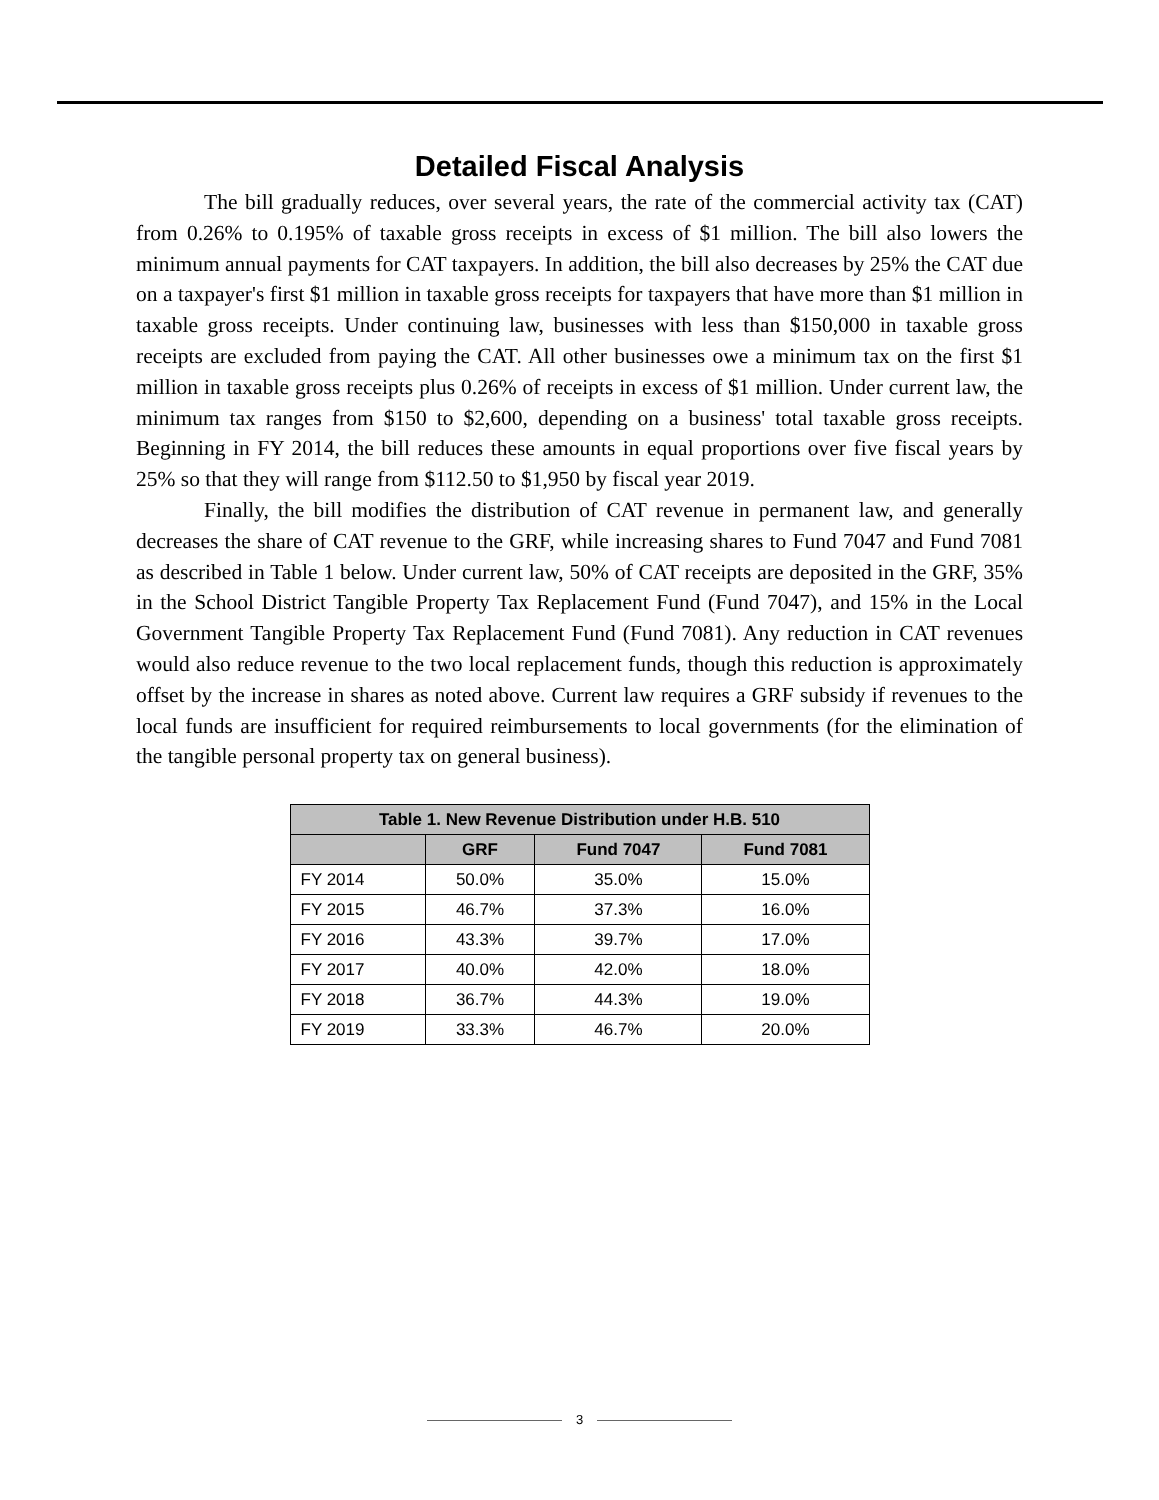Detailed Fiscal Analysis
The bill gradually reduces, over several years, the rate of the commercial activity tax (CAT) from 0.26% to 0.195% of taxable gross receipts in excess of $1 million. The bill also lowers the minimum annual payments for CAT taxpayers. In addition, the bill also decreases by 25% the CAT due on a taxpayer's first $1 million in taxable gross receipts for taxpayers that have more than $1 million in taxable gross receipts. Under continuing law, businesses with less than $150,000 in taxable gross receipts are excluded from paying the CAT. All other businesses owe a minimum tax on the first $1 million in taxable gross receipts plus 0.26% of receipts in excess of $1 million. Under current law, the minimum tax ranges from $150 to $2,600, depending on a business' total taxable gross receipts. Beginning in FY 2014, the bill reduces these amounts in equal proportions over five fiscal years by 25% so that they will range from $112.50 to $1,950 by fiscal year 2019.
Finally, the bill modifies the distribution of CAT revenue in permanent law, and generally decreases the share of CAT revenue to the GRF, while increasing shares to Fund 7047 and Fund 7081 as described in Table 1 below. Under current law, 50% of CAT receipts are deposited in the GRF, 35% in the School District Tangible Property Tax Replacement Fund (Fund 7047), and 15% in the Local Government Tangible Property Tax Replacement Fund (Fund 7081). Any reduction in CAT revenues would also reduce revenue to the two local replacement funds, though this reduction is approximately offset by the increase in shares as noted above. Current law requires a GRF subsidy if revenues to the local funds are insufficient for required reimbursements to local governments (for the elimination of the tangible personal property tax on general business).
| Table 1. New Revenue Distribution under H.B. 510 | | | |
| --- | --- | --- | --- |
| | GRF | Fund 7047 | Fund 7081 |
| FY 2014 | 50.0% | 35.0% | 15.0% |
| FY 2015 | 46.7% | 37.3% | 16.0% |
| FY 2016 | 43.3% | 39.7% | 17.0% |
| FY 2017 | 40.0% | 42.0% | 18.0% |
| FY 2018 | 36.7% | 44.3% | 19.0% |
| FY 2019 | 33.3% | 46.7% | 20.0% |
3